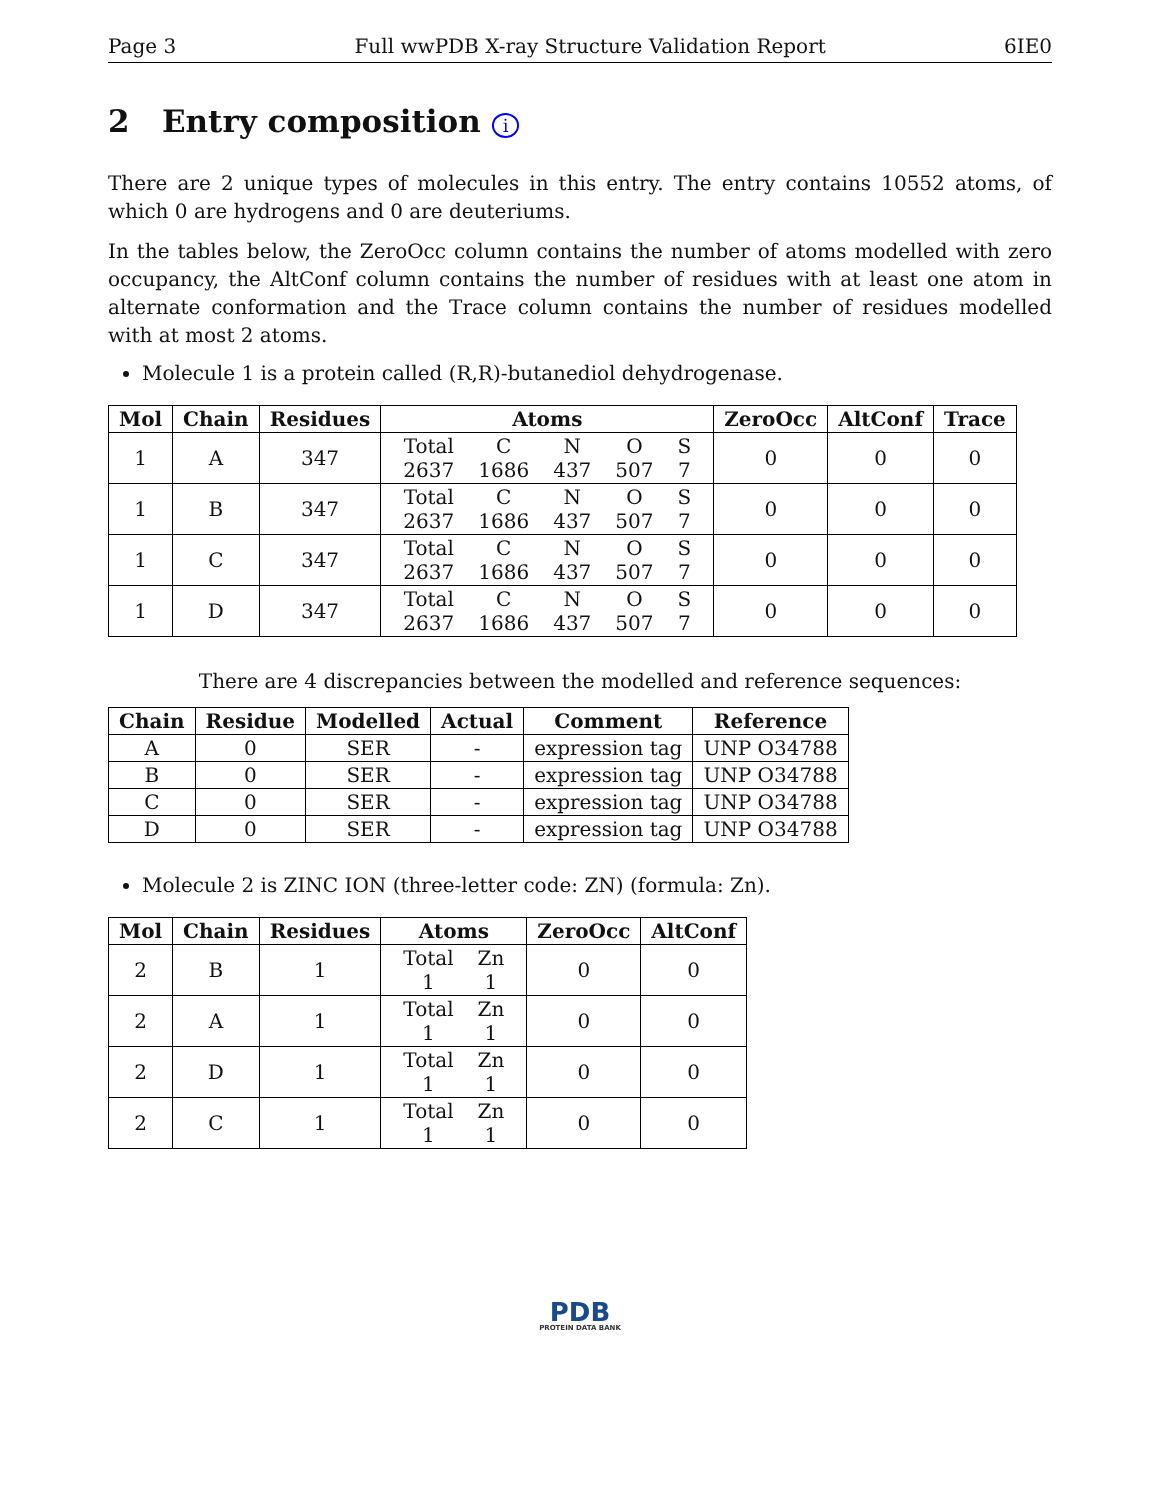Page 3 Full wwPDB X-ray Structure Validation Report 6IE0
2 Entry composition i
There are 2 unique types of molecules in this entry. The entry contains 10552 atoms, of which 0 are hydrogens and 0 are deuteriums.
In the tables below, the ZeroOcc column contains the number of atoms modelled with zero occupancy, the AltConf column contains the number of residues with at least one atom in alternate conformation and the Trace column contains the number of residues modelled with at most 2 atoms.
Molecule 1 is a protein called (R,R)-butanediol dehydrogenase.
| Mol | Chain | Residues | Atoms | ZeroOcc | AltConf | Trace |
| --- | --- | --- | --- | --- | --- | --- |
| 1 | A | 347 | / Total / C / N / O / S / / 2637 / 1686 / 437 / 507 / 7 / | 0 | 0 | 0 |
| 1 | B | 347 | / Total / C / N / O / S / / 2637 / 1686 / 437 / 507 / 7 / | 0 | 0 | 0 |
| 1 | C | 347 | / Total / C / N / O / S / / 2637 / 1686 / 437 / 507 / 7 / | 0 | 0 | 0 |
| 1 | D | 347 | / Total / C / N / O / S / / 2637 / 1686 / 437 / 507 / 7 / | 0 | 0 | 0 |
There are 4 discrepancies between the modelled and reference sequences:
| Chain | Residue | Modelled | Actual | Comment | Reference |
| --- | --- | --- | --- | --- | --- |
| A | 0 | SER | - | expression tag | UNP O34788 |
| B | 0 | SER | - | expression tag | UNP O34788 |
| C | 0 | SER | - | expression tag | UNP O34788 |
| D | 0 | SER | - | expression tag | UNP O34788 |
Molecule 2 is ZINC ION (three-letter code: ZN) (formula: Zn).
| Mol | Chain | Residues | Atoms | ZeroOcc | AltConf |
| --- | --- | --- | --- | --- | --- |
| 2 | B | 1 | / Total / Zn / / 1 / 1 / | 0 | 0 |
| 2 | A | 1 | / Total / Zn / / 1 / 1 / | 0 | 0 |
| 2 | D | 1 | / Total / Zn / / 1 / 1 / | 0 | 0 |
| 2 | C | 1 | / Total / Zn / / 1 / 1 / | 0 | 0 |
PDB
PROTEIN DATA BANK